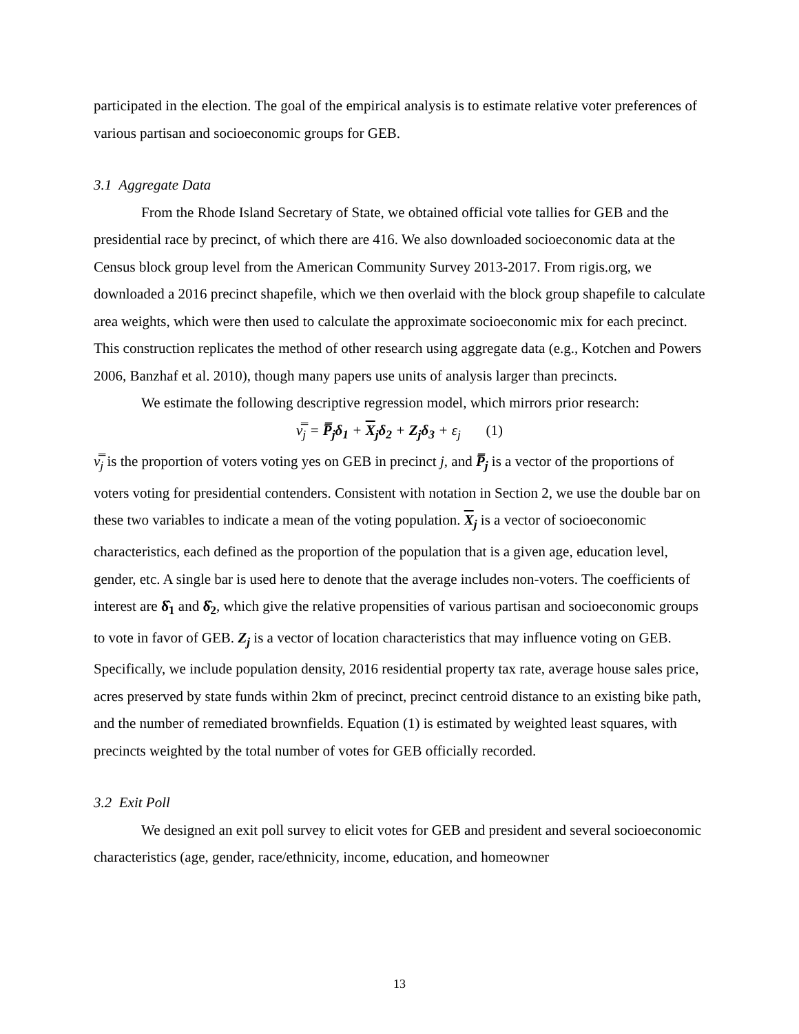participated in the election. The goal of the empirical analysis is to estimate relative voter preferences of various partisan and socioeconomic groups for GEB.
3.1 Aggregate Data
From the Rhode Island Secretary of State, we obtained official vote tallies for GEB and the presidential race by precinct, of which there are 416. We also downloaded socioeconomic data at the Census block group level from the American Community Survey 2013-2017. From rigis.org, we downloaded a 2016 precinct shapefile, which we then overlaid with the block group shapefile to calculate area weights, which were then used to calculate the approximate socioeconomic mix for each precinct. This construction replicates the method of other research using aggregate data (e.g., Kotchen and Powers 2006, Banzhaf et al. 2010), though many papers use units of analysis larger than precincts.
We estimate the following descriptive regression model, which mirrors prior research:
v̿<sub>j</sub> = P̿<sub>j</sub>δ<sub>1</sub> + X<sub>j</sub>δ<sub>2</sub> + Z<sub>j</sub>δ<sub>3</sub> + ε<sub>j</sub> (1)
v̿<sub>j</sub> is the proportion of voters voting yes on GEB in precinct j, and P̿<sub>j</sub> is a vector of the proportions of voters voting for presidential contenders. Consistent with notation in Section 2, we use the double bar on these two variables to indicate a mean of the voting population. X<sub>j</sub> is a vector of socioeconomic characteristics, each defined as the proportion of the population that is a given age, education level, gender, etc. A single bar is used here to denote that the average includes non-voters. The coefficients of interest are δ̂<sub>1</sub> and δ̂<sub>2</sub>, which give the relative propensities of various partisan and socioeconomic groups to vote in favor of GEB. Z<sub>j</sub> is a vector of location characteristics that may influence voting on GEB. Specifically, we include population density, 2016 residential property tax rate, average house sales price, acres preserved by state funds within 2km of precinct, precinct centroid distance to an existing bike path, and the number of remediated brownfields. Equation (1) is estimated by weighted least squares, with precincts weighted by the total number of votes for GEB officially recorded.
3.2 Exit Poll
We designed an exit poll survey to elicit votes for GEB and president and several socioeconomic characteristics (age, gender, race/ethnicity, income, education, and homeowner
13